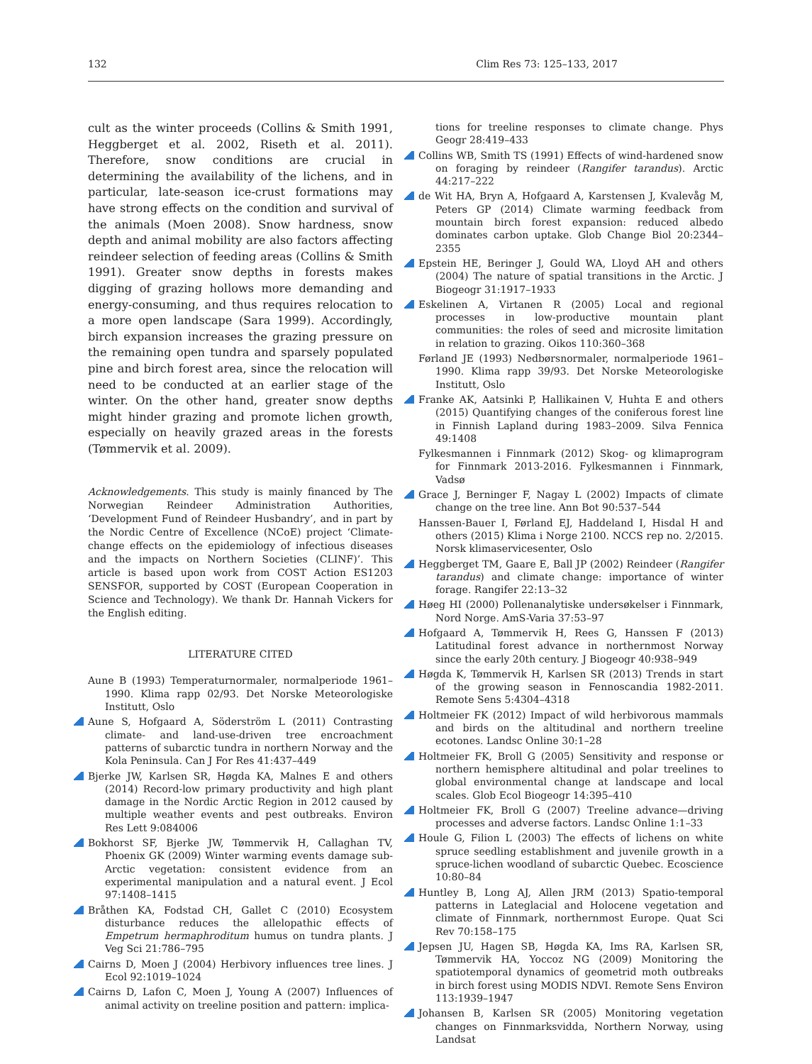132 Clim Res 73: 125–133, 2017
cult as the winter proceeds (Collins & Smith 1991, Heggberget et al. 2002, Riseth et al. 2011). Therefore, snow conditions are crucial in determining the availability of the lichens, and in particular, late-season ice-crust formations may have strong effects on the condition and survival of the animals (Moen 2008). Snow hardness, snow depth and animal mobility are also factors affecting reindeer selection of feeding areas (Collins & Smith 1991). Greater snow depths in forests makes digging of grazing hollows more demanding and energy-consuming, and thus requires relocation to a more open landscape (Sara 1999). Accordingly, birch expansion increases the grazing pressure on the remaining open tundra and sparsely populated pine and birch forest area, since the relocation will need to be conducted at an earlier stage of the winter. On the other hand, greater snow depths might hinder grazing and promote lichen growth, especially on heavily grazed areas in the forests (Tømmervik et al. 2009).
Acknowledgements. This study is mainly financed by The Norwegian Reindeer Administration Authorities, ‘Development Fund of Reindeer Husbandry’, and in part by the Nordic Centre of Excellence (NCoE) project ‘Climate-change effects on the epidemiology of infectious diseases and the impacts on Northern Societies (CLINF)’. This article is based upon work from COST Action ES1203 SENSFOR, supported by COST (European Cooperation in Science and Technology). We thank Dr. Hannah Vickers for the English editing.
LITERATURE CITED
Aune B (1993) Temperaturnormaler, normalperiode 1961–1990. Klima rapp 02/93. Det Norske Meteorologiske Institutt, Oslo
Aune S, Hofgaard A, Söderström L (2011) Contrasting climate- and land-use-driven tree encroachment patterns of subarctic tundra in northern Norway and the Kola Peninsula. Can J For Res 41:437–449
Bjerke JW, Karlsen SR, Høgda KA, Malnes E and others (2014) Record-low primary productivity and high plant damage in the Nordic Arctic Region in 2012 caused by multiple weather events and pest outbreaks. Environ Res Lett 9:084006
Bokhorst SF, Bjerke JW, Tømmervik H, Callaghan TV, Phoenix GK (2009) Winter warming events damage sub-Arctic vegetation: consistent evidence from an experimental manipulation and a natural event. J Ecol 97:1408–1415
Bråthen KA, Fodstad CH, Gallet C (2010) Ecosystem disturbance reduces the allelopathic effects of Empetrum hermaphroditum humus on tundra plants. J Veg Sci 21:786–795
Cairns D, Moen J (2004) Herbivory influences tree lines. J Ecol 92:1019–1024
Cairns D, Lafon C, Moen J, Young A (2007) Influences of animal activity on treeline position and pattern: implica-
tions for treeline responses to climate change. Phys Geogr 28:419–433
Collins WB, Smith TS (1991) Effects of wind-hardened snow on foraging by reindeer (Rangifer tarandus). Arctic 44:217–222
de Wit HA, Bryn A, Hofgaard A, Karstensen J, Kvalevåg M, Peters GP (2014) Climate warming feedback from mountain birch forest expansion: reduced albedo dominates carbon uptake. Glob Change Biol 20:2344–2355
Epstein HE, Beringer J, Gould WA, Lloyd AH and others (2004) The nature of spatial transitions in the Arctic. J Biogeogr 31:1917–1933
Eskelinen A, Virtanen R (2005) Local and regional processes in low-productive mountain plant communities: the roles of seed and microsite limitation in relation to grazing. Oikos 110:360–368
Førland JE (1993) Nedbørsnormaler, normalperiode 1961–1990. Klima rapp 39/93. Det Norske Meteorologiske Institutt, Oslo
Franke AK, Aatsinki P, Hallikainen V, Huhta E and others (2015) Quantifying changes of the coniferous forest line in Finnish Lapland during 1983–2009. Silva Fennica 49:1408
Fylkesmannen i Finnmark (2012) Skog- og klimaprogram for Finnmark 2013-2016. Fylkesmannen i Finnmark, Vadsø
Grace J, Berninger F, Nagay L (2002) Impacts of climate change on the tree line. Ann Bot 90:537–544
Hanssen-Bauer I, Førland EJ, Haddeland I, Hisdal H and others (2015) Klima i Norge 2100. NCCS rep no. 2/2015. Norsk klimaservicesenter, Oslo
Heggberget TM, Gaare E, Ball JP (2002) Reindeer (Rangifer tarandus) and climate change: importance of winter forage. Rangifer 22:13–32
Høeg HI (2000) Pollenanalytiske undersøkelser i Finnmark, Nord Norge. AmS-Varia 37:53–97
Hofgaard A, Tømmervik H, Rees G, Hanssen F (2013) Latitudinal forest advance in northernmost Norway since the early 20th century. J Biogeogr 40:938–949
Høgda K, Tømmervik H, Karlsen SR (2013) Trends in start of the growing season in Fennoscandia 1982-2011. Remote Sens 5:4304–4318
Holtmeier FK (2012) Impact of wild herbivorous mammals and birds on the altitudinal and northern treeline ecotones. Landsc Online 30:1–28
Holtmeier FK, Broll G (2005) Sensitivity and response or northern hemisphere altitudinal and polar treelines to global environmental change at landscape and local scales. Glob Ecol Biogeogr 14:395–410
Holtmeier FK, Broll G (2007) Treeline advance—driving processes and adverse factors. Landsc Online 1:1–33
Houle G, Filion L (2003) The effects of lichens on white spruce seedling establishment and juvenile growth in a spruce-lichen woodland of subarctic Quebec. Ecoscience 10:80–84
Huntley B, Long AJ, Allen JRM (2013) Spatio-temporal patterns in Lateglacial and Holocene vegetation and climate of Finnmark, northernmost Europe. Quat Sci Rev 70:158–175
Jepsen JU, Hagen SB, Høgda KA, Ims RA, Karlsen SR, Tømmervik HA, Yoccoz NG (2009) Monitoring the spatiotemporal dynamics of geometrid moth outbreaks in birch forest using MODIS NDVI. Remote Sens Environ 113:1939–1947
Johansen B, Karlsen SR (2005) Monitoring vegetation changes on Finnmarksvidda, Northern Norway, using Landsat